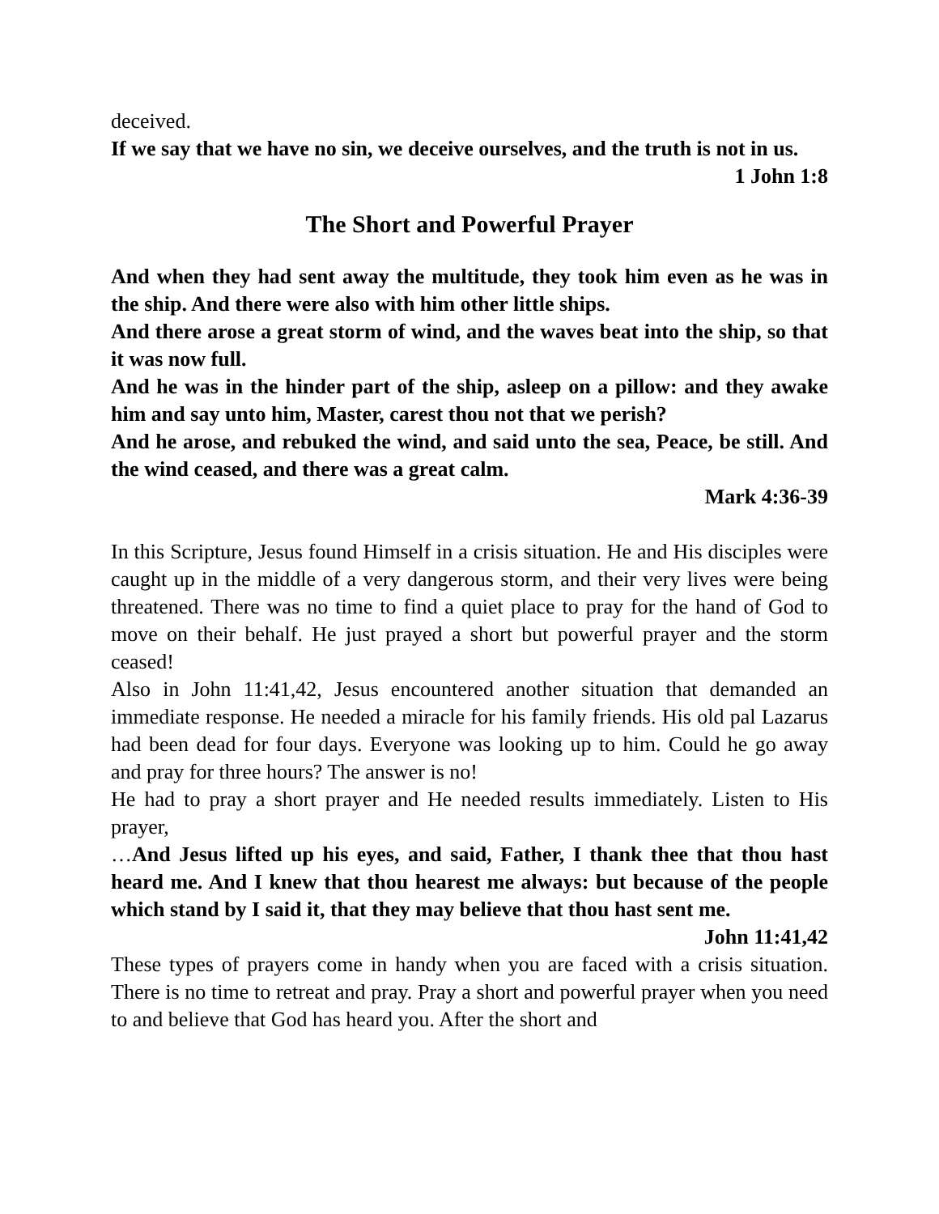deceived.
If we say that we have no sin, we deceive ourselves, and the truth is not in us.
1 John 1:8
The Short and Powerful Prayer
And when they had sent away the multitude, they took him even as he was in the ship. And there were also with him other little ships.
And there arose a great storm of wind, and the waves beat into the ship, so that it was now full.
And he was in the hinder part of the ship, asleep on a pillow: and they awake him and say unto him, Master, carest thou not that we perish?
And he arose, and rebuked the wind, and said unto the sea, Peace, be still. And the wind ceased, and there was a great calm.
Mark 4:36-39
In this Scripture, Jesus found Himself in a crisis situation. He and His disciples were caught up in the middle of a very dangerous storm, and their very lives were being threatened. There was no time to find a quiet place to pray for the hand of God to move on their behalf. He just prayed a short but powerful prayer and the storm ceased!
Also in John 11:41,42, Jesus encountered another situation that demanded an immediate response. He needed a miracle for his family friends. His old pal Lazarus had been dead for four days. Everyone was looking up to him. Could he go away and pray for three hours? The answer is no!
He had to pray a short prayer and He needed results immediately. Listen to His prayer,
…And Jesus lifted up his eyes, and said, Father, I thank thee that thou hast heard me. And I knew that thou hearest me always: but because of the people which stand by I said it, that they may believe that thou hast sent me.
John 11:41,42
These types of prayers come in handy when you are faced with a crisis situation. There is no time to retreat and pray. Pray a short and powerful prayer when you need to and believe that God has heard you. After the short and